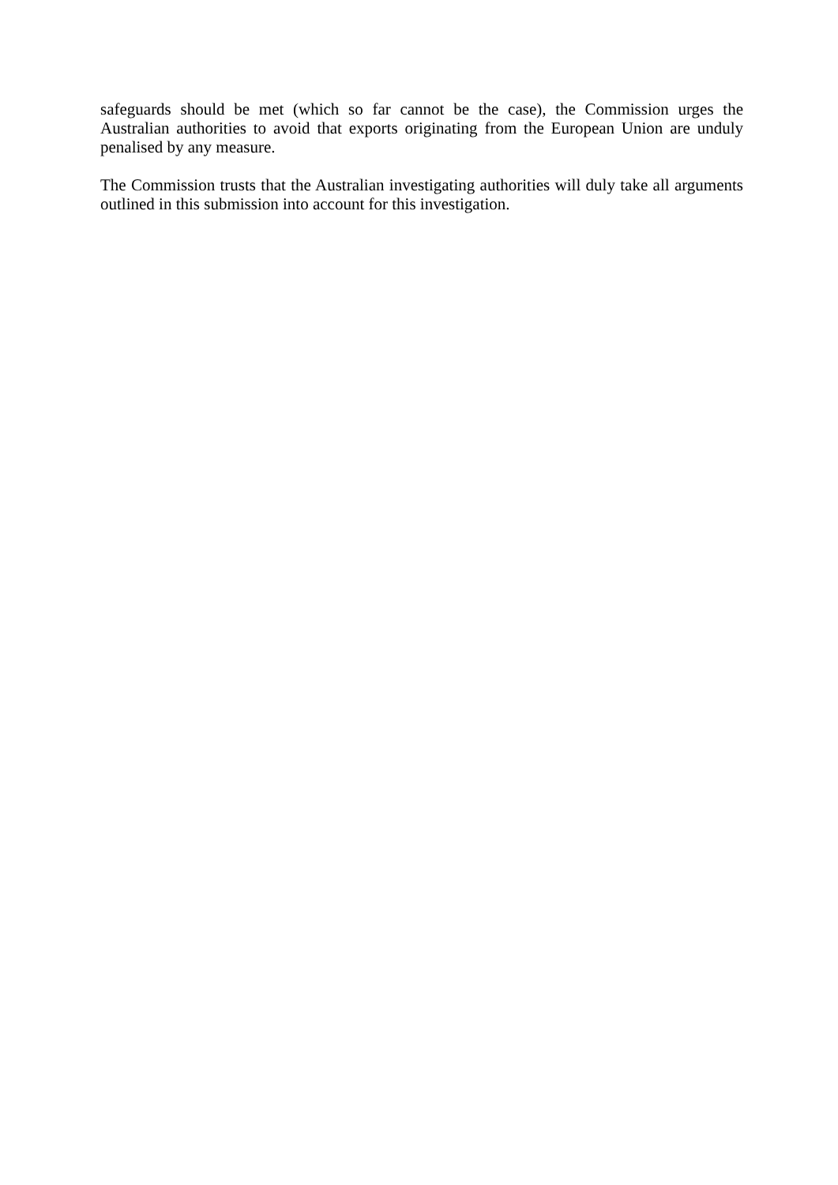safeguards should be met (which so far cannot be the case), the Commission urges the Australian authorities to avoid that exports originating from the European Union are unduly penalised by any measure.
The Commission trusts that the Australian investigating authorities will duly take all arguments outlined in this submission into account for this investigation.